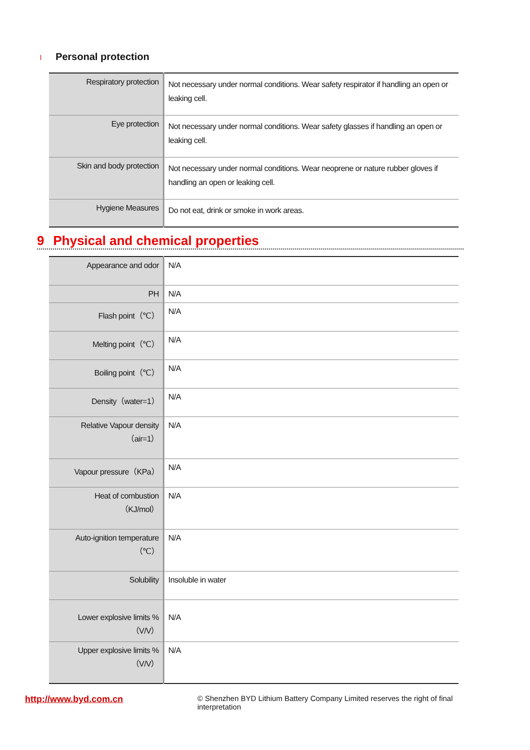l Personal protection
| Respiratory protection | Not necessary under normal conditions. Wear safety respirator if handling an open or leaking cell. |
| Eye protection | Not necessary under normal conditions. Wear safety glasses if handling an open or leaking cell. |
| Skin and body protection | Not necessary under normal conditions. Wear neoprene or nature rubber gloves if handling an open or leaking cell. |
| Hygiene Measures | Do not eat, drink or smoke in work areas. |
9 Physical and chemical properties
| Appearance and odor | N/A |
| PH | N/A |
| Flash point（℃） | N/A |
| Melting point（℃） | N/A |
| Boiling point（℃） | N/A |
| Density（water=1） | N/A |
| Relative Vapour density （air=1） | N/A |
| Vapour pressure（KPa） | N/A |
| Heat of combustion （KJ/mol） | N/A |
| Auto-ignition temperature （℃） | N/A |
| Solubility | Insoluble in water |
| Lower explosive limits % （V/V） | N/A |
| Upper explosive limits % （V/V） | N/A |
http://www.byd.com.cn
© Shenzhen BYD Lithium Battery Company Limited reserves the right of final interpretation